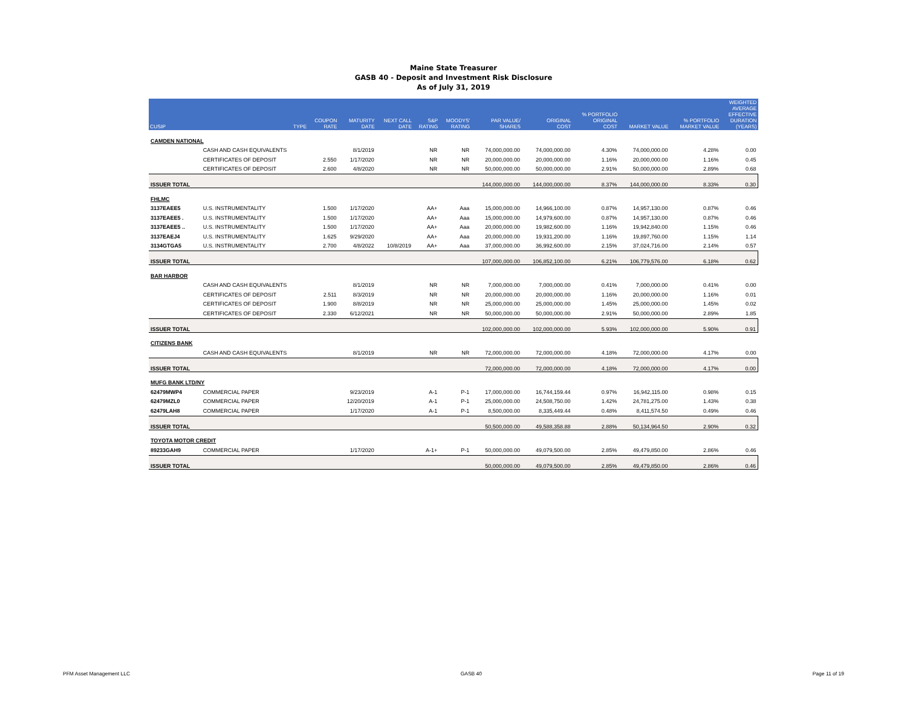Maine State Treasurer
GASB 40 - Deposit and Investment Risk Disclosure
As of July 31, 2019
| CUSIP | TYPE | COUPON RATE | MATURITY DATE | NEXT CALL DATE | S&P RATING | MOODYS' RATING | PAR VALUE/ SHARES | ORIGINAL COST | % PORTFOLIO ORIGINAL COST | MARKET VALUE | % PORTFOLIO MARKET VALUE | WEIGHTED AVERAGE EFFECTIVE DURATION (YEARS) |
| --- | --- | --- | --- | --- | --- | --- | --- | --- | --- | --- | --- | --- |
| CAMDEN NATIONAL | | | | | | | | | | | | |
| | CASH AND CASH EQUIVALENTS | | 8/1/2019 | | NR | NR | 74,000,000.00 | 74,000,000.00 | 4.30% | 74,000,000.00 | 4.28% | 0.00 |
| | CERTIFICATES OF DEPOSIT | 2.550 | 1/17/2020 | | NR | NR | 20,000,000.00 | 20,000,000.00 | 1.16% | 20,000,000.00 | 1.16% | 0.45 |
| | CERTIFICATES OF DEPOSIT | 2.600 | 4/8/2020 | | NR | NR | 50,000,000.00 | 50,000,000.00 | 2.91% | 50,000,000.00 | 2.89% | 0.68 |
| ISSUER TOTAL | | | | | | | 144,000,000.00 | 144,000,000.00 | 8.37% | 144,000,000.00 | 8.33% | 0.30 |
| FHLMC | | | | | | | | | | | | |
| 3137EAEE5 | U.S. INSTRUMENTALITY | 1.500 | 1/17/2020 | | AA+ | Aaa | 15,000,000.00 | 14,966,100.00 | 0.87% | 14,957,130.00 | 0.87% | 0.46 |
| 3137EAEE5 . | U.S. INSTRUMENTALITY | 1.500 | 1/17/2020 | | AA+ | Aaa | 15,000,000.00 | 14,979,600.00 | 0.87% | 14,957,130.00 | 0.87% | 0.46 |
| 3137EAEE5 .. | U.S. INSTRUMENTALITY | 1.500 | 1/17/2020 | | AA+ | Aaa | 20,000,000.00 | 19,982,600.00 | 1.16% | 19,942,840.00 | 1.15% | 0.46 |
| 3137EAEJ4 | U.S. INSTRUMENTALITY | 1.625 | 9/29/2020 | | AA+ | Aaa | 20,000,000.00 | 19,931,200.00 | 1.16% | 19,897,760.00 | 1.15% | 1.14 |
| 3134GTGA5 | U.S. INSTRUMENTALITY | 2.700 | 4/8/2022 | 10/8/2019 | AA+ | Aaa | 37,000,000.00 | 36,992,600.00 | 2.15% | 37,024,716.00 | 2.14% | 0.57 |
| ISSUER TOTAL | | | | | | | 107,000,000.00 | 106,852,100.00 | 6.21% | 106,779,576.00 | 6.18% | 0.62 |
| BAR HARBOR | | | | | | | | | | | | |
| | CASH AND CASH EQUIVALENTS | | 8/1/2019 | | NR | NR | 7,000,000.00 | 7,000,000.00 | 0.41% | 7,000,000.00 | 0.41% | 0.00 |
| | CERTIFICATES OF DEPOSIT | 2.511 | 8/3/2019 | | NR | NR | 20,000,000.00 | 20,000,000.00 | 1.16% | 20,000,000.00 | 1.16% | 0.01 |
| | CERTIFICATES OF DEPOSIT | 1.900 | 8/8/2019 | | NR | NR | 25,000,000.00 | 25,000,000.00 | 1.45% | 25,000,000.00 | 1.45% | 0.02 |
| | CERTIFICATES OF DEPOSIT | 2.330 | 6/12/2021 | | NR | NR | 50,000,000.00 | 50,000,000.00 | 2.91% | 50,000,000.00 | 2.89% | 1.85 |
| ISSUER TOTAL | | | | | | | 102,000,000.00 | 102,000,000.00 | 5.93% | 102,000,000.00 | 5.90% | 0.91 |
| CITIZENS BANK | | | | | | | | | | | | |
| | CASH AND CASH EQUIVALENTS | | 8/1/2019 | | NR | NR | 72,000,000.00 | 72,000,000.00 | 4.18% | 72,000,000.00 | 4.17% | 0.00 |
| ISSUER TOTAL | | | | | | | 72,000,000.00 | 72,000,000.00 | 4.18% | 72,000,000.00 | 4.17% | 0.00 |
| MUFG BANK LTD/NY | | | | | | | | | | | | |
| 62479MWP4 | COMMERCIAL PAPER | | 9/23/2019 | | A-1 | P-1 | 17,000,000.00 | 16,744,159.44 | 0.97% | 16,942,115.00 | 0.98% | 0.15 |
| 62479MZL0 | COMMERCIAL PAPER | | 12/20/2019 | | A-1 | P-1 | 25,000,000.00 | 24,508,750.00 | 1.42% | 24,781,275.00 | 1.43% | 0.38 |
| 62479LAH8 | COMMERCIAL PAPER | | 1/17/2020 | | A-1 | P-1 | 8,500,000.00 | 8,335,449.44 | 0.48% | 8,411,574.50 | 0.49% | 0.46 |
| ISSUER TOTAL | | | | | | | 50,500,000.00 | 49,588,358.88 | 2.88% | 50,134,964.50 | 2.90% | 0.32 |
| TOYOTA MOTOR CREDIT | | | | | | | | | | | | |
| 89233GAH9 | COMMERCIAL PAPER | | 1/17/2020 | | A-1+ | P-1 | 50,000,000.00 | 49,079,500.00 | 2.85% | 49,479,850.00 | 2.86% | 0.46 |
| ISSUER TOTAL | | | | | | | 50,000,000.00 | 49,079,500.00 | 2.85% | 49,479,850.00 | 2.86% | 0.46 |
PFM Asset Management LLC GASB 40 Page 11 of 19